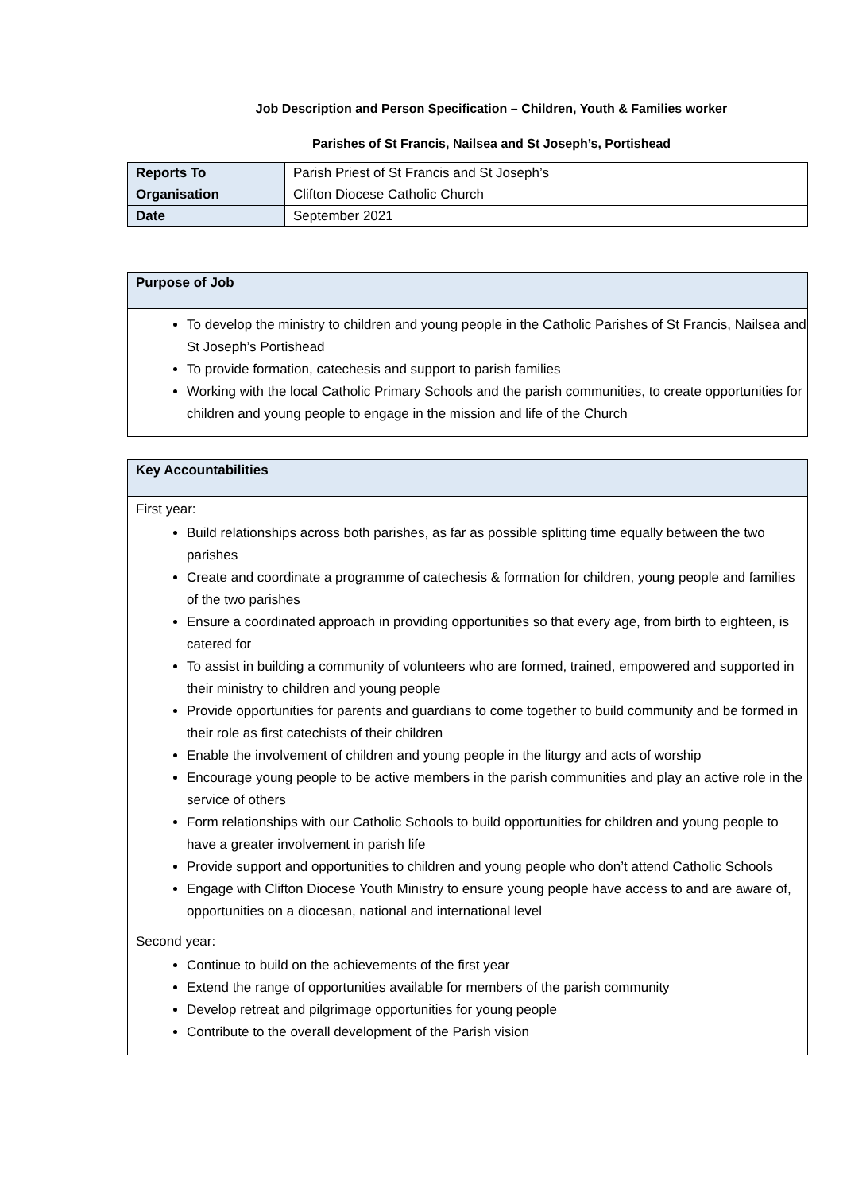Job Description and Person Specification – Children, Youth & Families worker
Parishes of St Francis, Nailsea and St Joseph’s, Portishead
| Reports To | Parish Priest of St Francis and St Joseph’s |
| Organisation | Clifton Diocese Catholic Church |
| Date | September 2021 |
Purpose of Job
To develop the ministry to children and young people in the Catholic Parishes of St Francis, Nailsea and St Joseph’s Portishead
To provide formation, catechesis and support to parish families
Working with the local Catholic Primary Schools and the parish communities, to create opportunities for children and young people to engage in the mission and life of the Church
Key Accountabilities
First year:
Build relationships across both parishes, as far as possible splitting time equally between the two parishes
Create and coordinate a programme of catechesis & formation for children, young people and families of the two parishes
Ensure a coordinated approach in providing opportunities so that every age, from birth to eighteen, is catered for
To assist in building a community of volunteers who are formed, trained, empowered and supported in their ministry to children and young people
Provide opportunities for parents and guardians to come together to build community and be formed in their role as first catechists of their children
Enable the involvement of children and young people in the liturgy and acts of worship
Encourage young people to be active members in the parish communities and play an active role in the service of others
Form relationships with our Catholic Schools to build opportunities for children and young people to have a greater involvement in parish life
Provide support and opportunities to children and young people who don’t attend Catholic Schools
Engage with Clifton Diocese Youth Ministry to ensure young people have access to and are aware of, opportunities on a diocesan, national and international level
Second year:
Continue to build on the achievements of the first year
Extend the range of opportunities available for members of the parish community
Develop retreat and pilgrimage opportunities for young people
Contribute to the overall development of the Parish vision